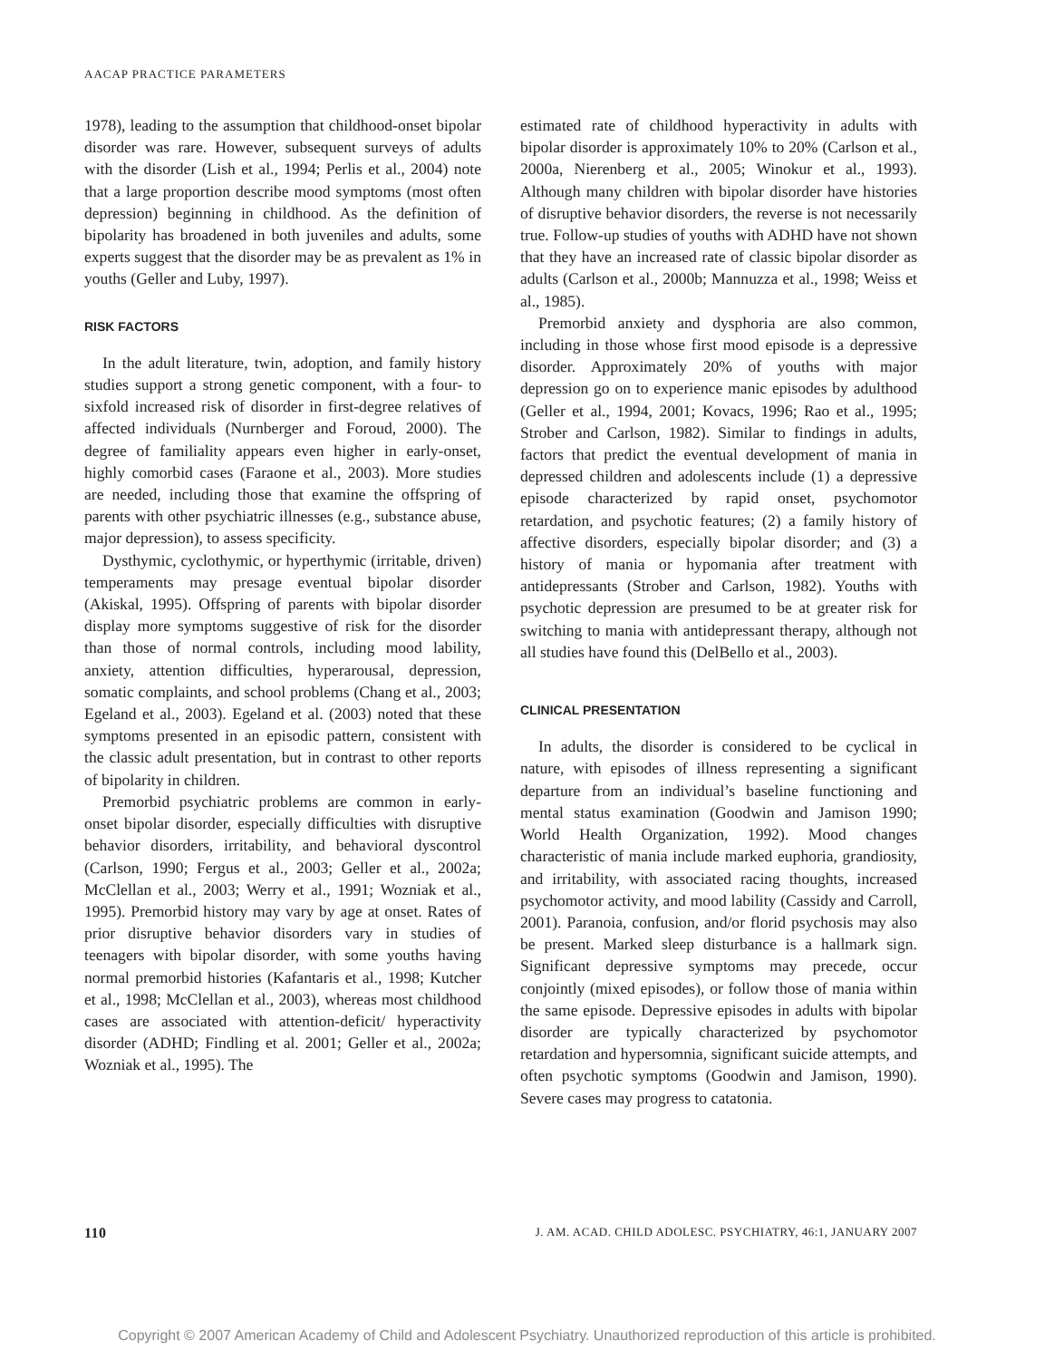AACAP PRACTICE PARAMETERS
1978), leading to the assumption that childhood-onset bipolar disorder was rare. However, subsequent surveys of adults with the disorder (Lish et al., 1994; Perlis et al., 2004) note that a large proportion describe mood symptoms (most often depression) beginning in childhood. As the definition of bipolarity has broadened in both juveniles and adults, some experts suggest that the disorder may be as prevalent as 1% in youths (Geller and Luby, 1997).
RISK FACTORS
In the adult literature, twin, adoption, and family history studies support a strong genetic component, with a four- to sixfold increased risk of disorder in first-degree relatives of affected individuals (Nurnberger and Foroud, 2000). The degree of familiality appears even higher in early-onset, highly comorbid cases (Faraone et al., 2003). More studies are needed, including those that examine the offspring of parents with other psychiatric illnesses (e.g., substance abuse, major depression), to assess specificity.
Dysthymic, cyclothymic, or hyperthymic (irritable, driven) temperaments may presage eventual bipolar disorder (Akiskal, 1995). Offspring of parents with bipolar disorder display more symptoms suggestive of risk for the disorder than those of normal controls, including mood lability, anxiety, attention difficulties, hyperarousal, depression, somatic complaints, and school problems (Chang et al., 2003; Egeland et al., 2003). Egeland et al. (2003) noted that these symptoms presented in an episodic pattern, consistent with the classic adult presentation, but in contrast to other reports of bipolarity in children.
Premorbid psychiatric problems are common in early-onset bipolar disorder, especially difficulties with disruptive behavior disorders, irritability, and behavioral dyscontrol (Carlson, 1990; Fergus et al., 2003; Geller et al., 2002a; McClellan et al., 2003; Werry et al., 1991; Wozniak et al., 1995). Premorbid history may vary by age at onset. Rates of prior disruptive behavior disorders vary in studies of teenagers with bipolar disorder, with some youths having normal premorbid histories (Kafantaris et al., 1998; Kutcher et al., 1998; McClellan et al., 2003), whereas most childhood cases are associated with attention-deficit/ hyperactivity disorder (ADHD; Findling et al. 2001; Geller et al., 2002a; Wozniak et al., 1995). The
estimated rate of childhood hyperactivity in adults with bipolar disorder is approximately 10% to 20% (Carlson et al., 2000a, Nierenberg et al., 2005; Winokur et al., 1993). Although many children with bipolar disorder have histories of disruptive behavior disorders, the reverse is not necessarily true. Follow-up studies of youths with ADHD have not shown that they have an increased rate of classic bipolar disorder as adults (Carlson et al., 2000b; Mannuzza et al., 1998; Weiss et al., 1985).
Premorbid anxiety and dysphoria are also common, including in those whose first mood episode is a depressive disorder. Approximately 20% of youths with major depression go on to experience manic episodes by adulthood (Geller et al., 1994, 2001; Kovacs, 1996; Rao et al., 1995; Strober and Carlson, 1982). Similar to findings in adults, factors that predict the eventual development of mania in depressed children and adolescents include (1) a depressive episode characterized by rapid onset, psychomotor retardation, and psychotic features; (2) a family history of affective disorders, especially bipolar disorder; and (3) a history of mania or hypomania after treatment with antidepressants (Strober and Carlson, 1982). Youths with psychotic depression are presumed to be at greater risk for switching to mania with antidepressant therapy, although not all studies have found this (DelBello et al., 2003).
CLINICAL PRESENTATION
In adults, the disorder is considered to be cyclical in nature, with episodes of illness representing a significant departure from an individual’s baseline functioning and mental status examination (Goodwin and Jamison 1990; World Health Organization, 1992). Mood changes characteristic of mania include marked euphoria, grandiosity, and irritability, with associated racing thoughts, increased psychomotor activity, and mood lability (Cassidy and Carroll, 2001). Paranoia, confusion, and/or florid psychosis may also be present. Marked sleep disturbance is a hallmark sign. Significant depressive symptoms may precede, occur conjointly (mixed episodes), or follow those of mania within the same episode. Depressive episodes in adults with bipolar disorder are typically characterized by psychomotor retardation and hypersomnia, significant suicide attempts, and often psychotic symptoms (Goodwin and Jamison, 1990). Severe cases may progress to catatonia.
110 J. AM. ACAD. CHILD ADOLESC. PSYCHIATRY, 46:1, JANUARY 2007
Copyright © 2007 American Academy of Child and Adolescent Psychiatry. Unauthorized reproduction of this article is prohibited.